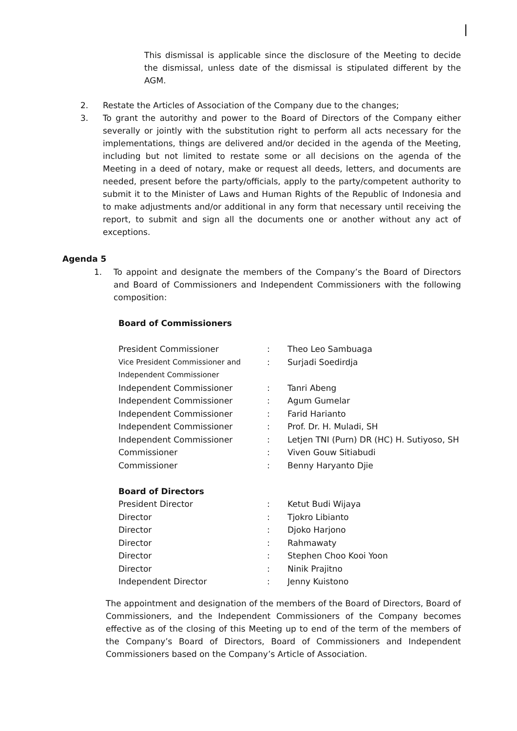This dismissal is applicable since the disclosure of the Meeting to decide the dismissal, unless date of the dismissal is stipulated different by the AGM.
2. Restate the Articles of Association of the Company due to the changes;
3. To grant the autorithy and power to the Board of Directors of the Company either severally or jointly with the substitution right to perform all acts necessary for the implementations, things are delivered and/or decided in the agenda of the Meeting, including but not limited to restate some or all decisions on the agenda of the Meeting in a deed of notary, make or request all deeds, letters, and documents are needed, present before the party/officials, apply to the party/competent authority to submit it to the Minister of Laws and Human Rights of the Republic of Indonesia and to make adjustments and/or additional in any form that necessary until receiving the report, to submit and sign all the documents one or another without any act of exceptions.
Agenda 5
1. To appoint and designate the members of the Company’s the Board of Directors and Board of Commissioners and Independent Commissioners with the following composition:
| Board of Commissioners | | |
| President Commissioner | : | Theo Leo Sambuaga |
| Vice President Commissioner and Independent Commissioner | : | Surjadi Soedirdja |
| Independent Commissioner | : | Tanri Abeng |
| Independent Commissioner | : | Agum Gumelar |
| Independent Commissioner | : | Farid Harianto |
| Independent Commissioner | : | Prof. Dr. H. Muladi, SH |
| Independent Commissioner | : | Letjen TNI (Purn) DR (HC) H. Sutiyoso, SH |
| Commissioner | : | Viven Gouw Sitiabudi |
| Commissioner | : | Benny Haryanto Djie |
| Board of Directors | | |
| President Director | : | Ketut Budi Wijaya |
| Director | : | Tjokro Libianto |
| Director | : | Djoko Harjono |
| Director | : | Rahmawaty |
| Director | : | Stephen Choo Kooi Yoon |
| Director | : | Ninik Prajitno |
| Independent Director | : | Jenny Kuistono |
The appointment and designation of the members of the Board of Directors, Board of Commissioners, and the Independent Commissioners of the Company becomes effective as of the closing of this Meeting up to end of the term of the members of the Company’s Board of Directors, Board of Commissioners and Independent Commissioners based on the Company’s Article of Association.